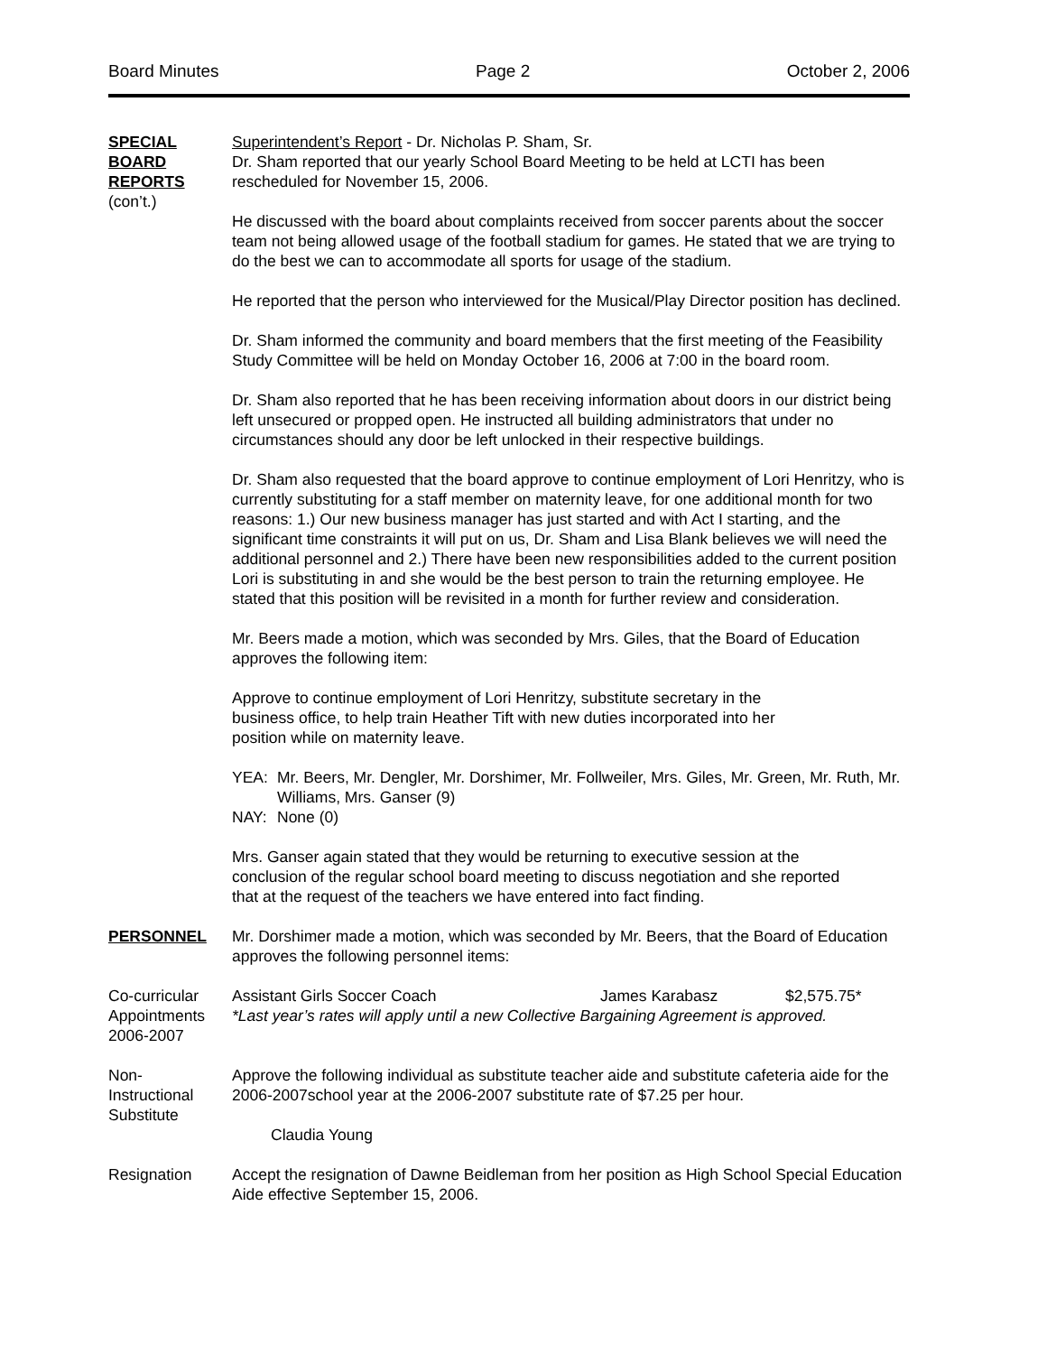Board Minutes Page 2 October 2, 2006
SPECIAL
BOARD
REPORTS
(con’t.)
Superintendent’s Report - Dr. Nicholas P. Sham, Sr.
Dr. Sham reported that our yearly School Board Meeting to be held at LCTI has been rescheduled for November 15, 2006.
He discussed with the board about complaints received from soccer parents about the soccer team not being allowed usage of the football stadium for games. He stated that we are trying to do the best we can to accommodate all sports for usage of the stadium.
He reported that the person who interviewed for the Musical/Play Director position has declined.
Dr. Sham informed the community and board members that the first meeting of the Feasibility Study Committee will be held on Monday October 16, 2006 at 7:00 in the board room.
Dr. Sham also reported that he has been receiving information about doors in our district being left unsecured or propped open. He instructed all building administrators that under no circumstances should any door be left unlocked in their respective buildings.
Dr. Sham also requested that the board approve to continue employment of Lori Henritzy, who is currently substituting for a staff member on maternity leave, for one additional month for two reasons: 1.) Our new business manager has just started and with Act I starting, and the significant time constraints it will put on us, Dr. Sham and Lisa Blank believes we will need the additional personnel and 2.) There have been new responsibilities added to the current position Lori is substituting in and she would be the best person to train the returning employee. He stated that this position will be revisited in a month for further review and consideration.
Mr. Beers made a motion, which was seconded by Mrs. Giles, that the Board of Education approves the following item:
Approve to continue employment of Lori Henritzy, substitute secretary in the
business office, to help train Heather Tift with new duties incorporated into her
position while on maternity leave.
| YEA: | Mr. Beers, Mr. Dengler, Mr. Dorshimer, Mr. Follweiler, Mrs. Giles, Mr. Green, Mr. Ruth, Mr. Williams, Mrs. Ganser (9) |
| NAY: | None (0) |
Mrs. Ganser again stated that they would be returning to executive session at the
conclusion of the regular school board meeting to discuss negotiation and she reported
that at the request of the teachers we have entered into fact finding.
PERSONNEL Mr. Dorshimer made a motion, which was seconded by Mr. Beers, that the Board of Education approves the following personnel items:
Co-curricular Appointments 2006-2007
Assistant Girls Soccer Coach James Karabasz $2,575.75*
*Last year’s rates will apply until a new Collective Bargaining Agreement is approved.
Non-
Instructional Substitute
Approve the following individual as substitute teacher aide and substitute cafeteria aide for the 2006-2007school year at the 2006-2007 substitute rate of $7.25 per hour.
Claudia Young
Resignation Accept the resignation of Dawne Beidleman from her position as High School Special Education Aide effective September 15, 2006.